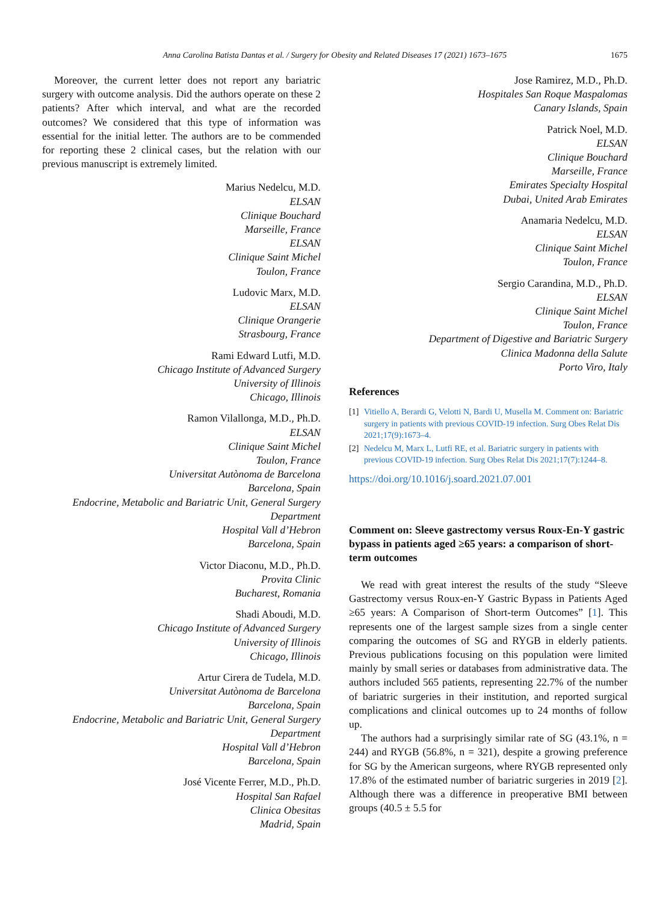Anna Carolina Batista Dantas et al. / Surgery for Obesity and Related Diseases 17 (2021) 1673–1675 1675
Moreover, the current letter does not report any bariatric surgery with outcome analysis. Did the authors operate on these 2 patients? After which interval, and what are the recorded outcomes? We considered that this type of information was essential for the initial letter. The authors are to be commended for reporting these 2 clinical cases, but the relation with our previous manuscript is extremely limited.
Marius Nedelcu, M.D.
ELSAN
Clinique Bouchard
Marseille, France
ELSAN
Clinique Saint Michel
Toulon, France
Ludovic Marx, M.D.
ELSAN
Clinique Orangerie
Strasbourg, France
Rami Edward Lutfi, M.D.
Chicago Institute of Advanced Surgery
University of Illinois
Chicago, Illinois
Ramon Vilallonga, M.D., Ph.D.
ELSAN
Clinique Saint Michel
Toulon, France
Universitat Autònoma de Barcelona
Barcelona, Spain
Endocrine, Metabolic and Bariatric Unit, General Surgery Department
Hospital Vall d’Hebron
Barcelona, Spain
Victor Diaconu, M.D., Ph.D.
Provita Clinic
Bucharest, Romania
Shadi Aboudi, M.D.
Chicago Institute of Advanced Surgery
University of Illinois
Chicago, Illinois
Artur Cirera de Tudela, M.D.
Universitat Autònoma de Barcelona
Barcelona, Spain
Endocrine, Metabolic and Bariatric Unit, General Surgery Department
Hospital Vall d’Hebron
Barcelona, Spain
José Vicente Ferrer, M.D., Ph.D.
Hospital San Rafael
Clinica Obesitas
Madrid, Spain
Jose Ramirez, M.D., Ph.D.
Hospitales San Roque Maspalomas
Canary Islands, Spain
Patrick Noel, M.D.
ELSAN
Clinique Bouchard
Marseille, France
Emirates Specialty Hospital
Dubai, United Arab Emirates
Anamaria Nedelcu, M.D.
ELSAN
Clinique Saint Michel
Toulon, France
Sergio Carandina, M.D., Ph.D.
ELSAN
Clinique Saint Michel
Toulon, France
Department of Digestive and Bariatric Surgery
Clinica Madonna della Salute
Porto Viro, Italy
References
[1] Vitiello A, Berardi G, Velotti N, Bardi U, Musella M. Comment on: Bariatric surgery in patients with previous COVID-19 infection. Surg Obes Relat Dis 2021;17(9):1673–4.
[2] Nedelcu M, Marx L, Lutfi RE, et al. Bariatric surgery in patients with previous COVID-19 infection. Surg Obes Relat Dis 2021;17(7):1244–8.
https://doi.org/10.1016/j.soard.2021.07.001
Comment on: Sleeve gastrectomy versus Roux-En-Y gastric bypass in patients aged ≥65 years: a comparison of short-term outcomes
We read with great interest the results of the study “Sleeve Gastrectomy versus Roux-en-Y Gastric Bypass in Patients Aged ≥65 years: A Comparison of Short-term Outcomes” [1]. This represents one of the largest sample sizes from a single center comparing the outcomes of SG and RYGB in elderly patients. Previous publications focusing on this population were limited mainly by small series or databases from administrative data. The authors included 565 patients, representing 22.7% of the number of bariatric surgeries in their institution, and reported surgical complications and clinical outcomes up to 24 months of follow up.
The authors had a surprisingly similar rate of SG (43.1%, n = 244) and RYGB (56.8%, n = 321), despite a growing preference for SG by the American surgeons, where RYGB represented only 17.8% of the estimated number of bariatric surgeries in 2019 [2]. Although there was a difference in preoperative BMI between groups (40.5 ± 5.5 for